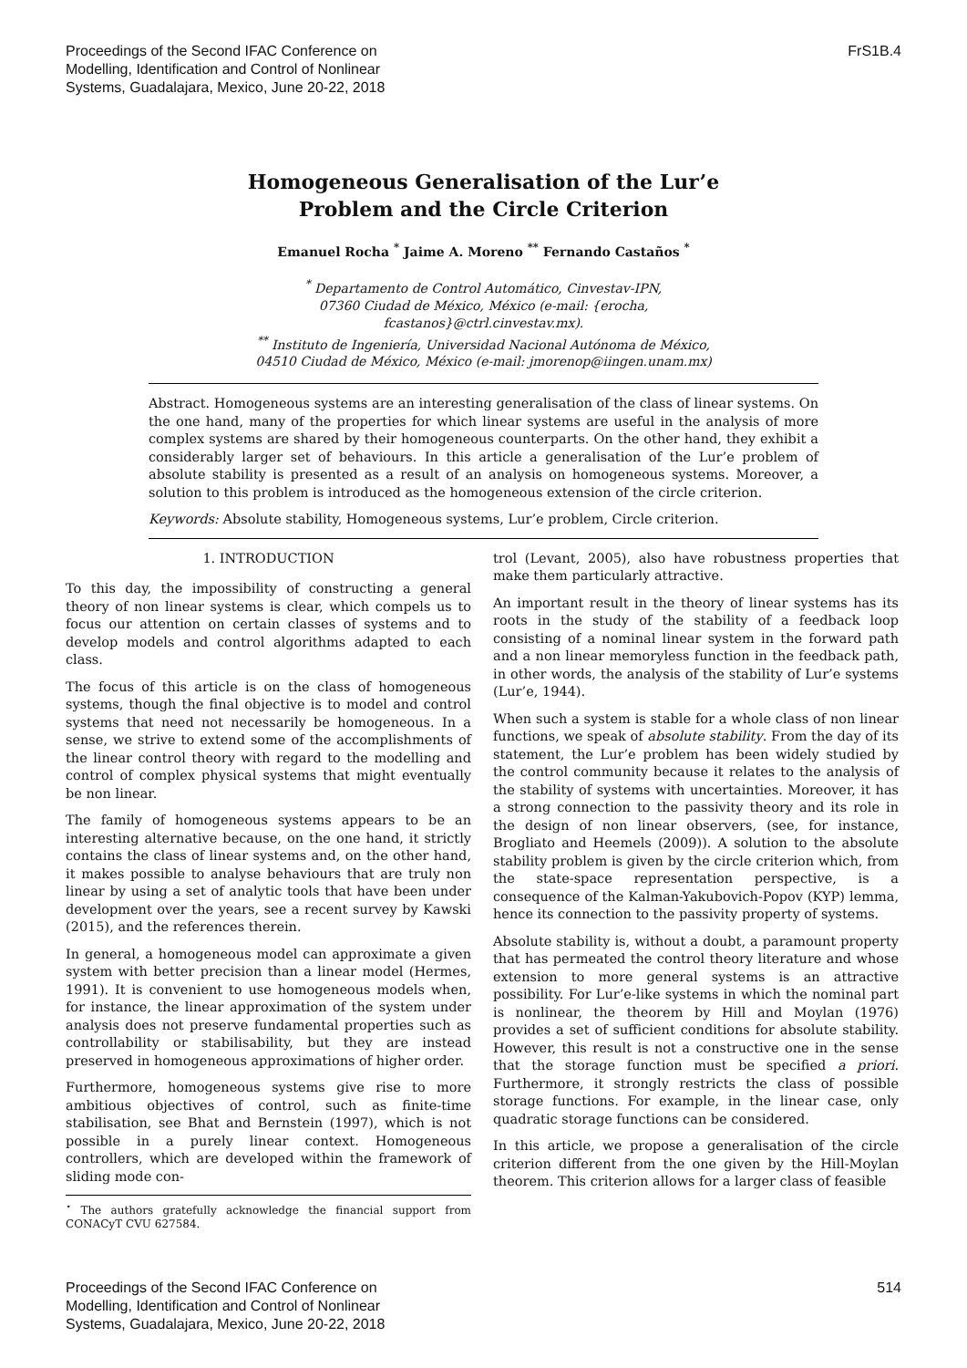Proceedings of the Second IFAC Conference on
Modelling, Identification and Control of Nonlinear
Systems, Guadalajara, Mexico, June 20-22, 2018
FrS1B.4
Homogeneous Generalisation of the Lur’e
Problem and the Circle Criterion
Emanuel Rocha <sup>*</sup> Jaime A. Moreno <sup>**</sup> Fernando Castaños <sup>*</sup>
<sup>*</sup> Departamento de Control Automático, Cinvestav-IPN,
07360 Ciudad de México, México (e-mail: {erocha,
fcastanos}@ctrl.cinvestav.mx).
<sup>**</sup> Instituto de Ingeniería, Universidad Nacional Autónoma de México,
04510 Ciudad de México, México (e-mail: jmorenop@iingen.unam.mx)
Abstract. Homogeneous systems are an interesting generalisation of the class of linear systems. On the one hand, many of the properties for which linear systems are useful in the analysis of more complex systems are shared by their homogeneous counterparts. On the other hand, they exhibit a considerably larger set of behaviours. In this article a generalisation of the Lur’e problem of absolute stability is presented as a result of an analysis on homogeneous systems. Moreover, a solution to this problem is introduced as the homogeneous extension of the circle criterion.
Keywords: Absolute stability, Homogeneous systems, Lur’e problem, Circle criterion.
1. INTRODUCTION
To this day, the impossibility of constructing a general theory of non linear systems is clear, which compels us to focus our attention on certain classes of systems and to develop models and control algorithms adapted to each class.
The focus of this article is on the class of homogeneous systems, though the final objective is to model and control systems that need not necessarily be homogeneous. In a sense, we strive to extend some of the accomplishments of the linear control theory with regard to the modelling and control of complex physical systems that might eventually be non linear.
The family of homogeneous systems appears to be an interesting alternative because, on the one hand, it strictly contains the class of linear systems and, on the other hand, it makes possible to analyse behaviours that are truly non linear by using a set of analytic tools that have been under development over the years, see a recent survey by Kawski (2015), and the references therein.
In general, a homogeneous model can approximate a given system with better precision than a linear model (Hermes, 1991). It is convenient to use homogeneous models when, for instance, the linear approximation of the system under analysis does not preserve fundamental properties such as controllability or stabilisability, but they are instead preserved in homogeneous approximations of higher order.
Furthermore, homogeneous systems give rise to more ambitious objectives of control, such as finite-time stabilisation, see Bhat and Bernstein (1997), which is not possible in a purely linear context. Homogeneous controllers, which are developed within the framework of sliding mode con-
<sup>⋆</sup> The authors gratefully acknowledge the financial support from CONACyT CVU 627584.
trol (Levant, 2005), also have robustness properties that make them particularly attractive.
An important result in the theory of linear systems has its roots in the study of the stability of a feedback loop consisting of a nominal linear system in the forward path and a non linear memoryless function in the feedback path, in other words, the analysis of the stability of Lur’e systems (Lur’e, 1944).
When such a system is stable for a whole class of non linear functions, we speak of absolute stability. From the day of its statement, the Lur’e problem has been widely studied by the control community because it relates to the analysis of the stability of systems with uncertainties. Moreover, it has a strong connection to the passivity theory and its role in the design of non linear observers, (see, for instance, Brogliato and Heemels (2009)). A solution to the absolute stability problem is given by the circle criterion which, from the state-space representation perspective, is a consequence of the Kalman-Yakubovich-Popov (KYP) lemma, hence its connection to the passivity property of systems.
Absolute stability is, without a doubt, a paramount property that has permeated the control theory literature and whose extension to more general systems is an attractive possibility. For Lur’e-like systems in which the nominal part is nonlinear, the theorem by Hill and Moylan (1976) provides a set of sufficient conditions for absolute stability. However, this result is not a constructive one in the sense that the storage function must be specified a priori. Furthermore, it strongly restricts the class of possible storage functions. For example, in the linear case, only quadratic storage functions can be considered.
In this article, we propose a generalisation of the circle criterion different from the one given by the Hill-Moylan theorem. This criterion allows for a larger class of feasible
Proceedings of the Second IFAC Conference on
Modelling, Identification and Control of Nonlinear
Systems, Guadalajara, Mexico, June 20-22, 2018
514